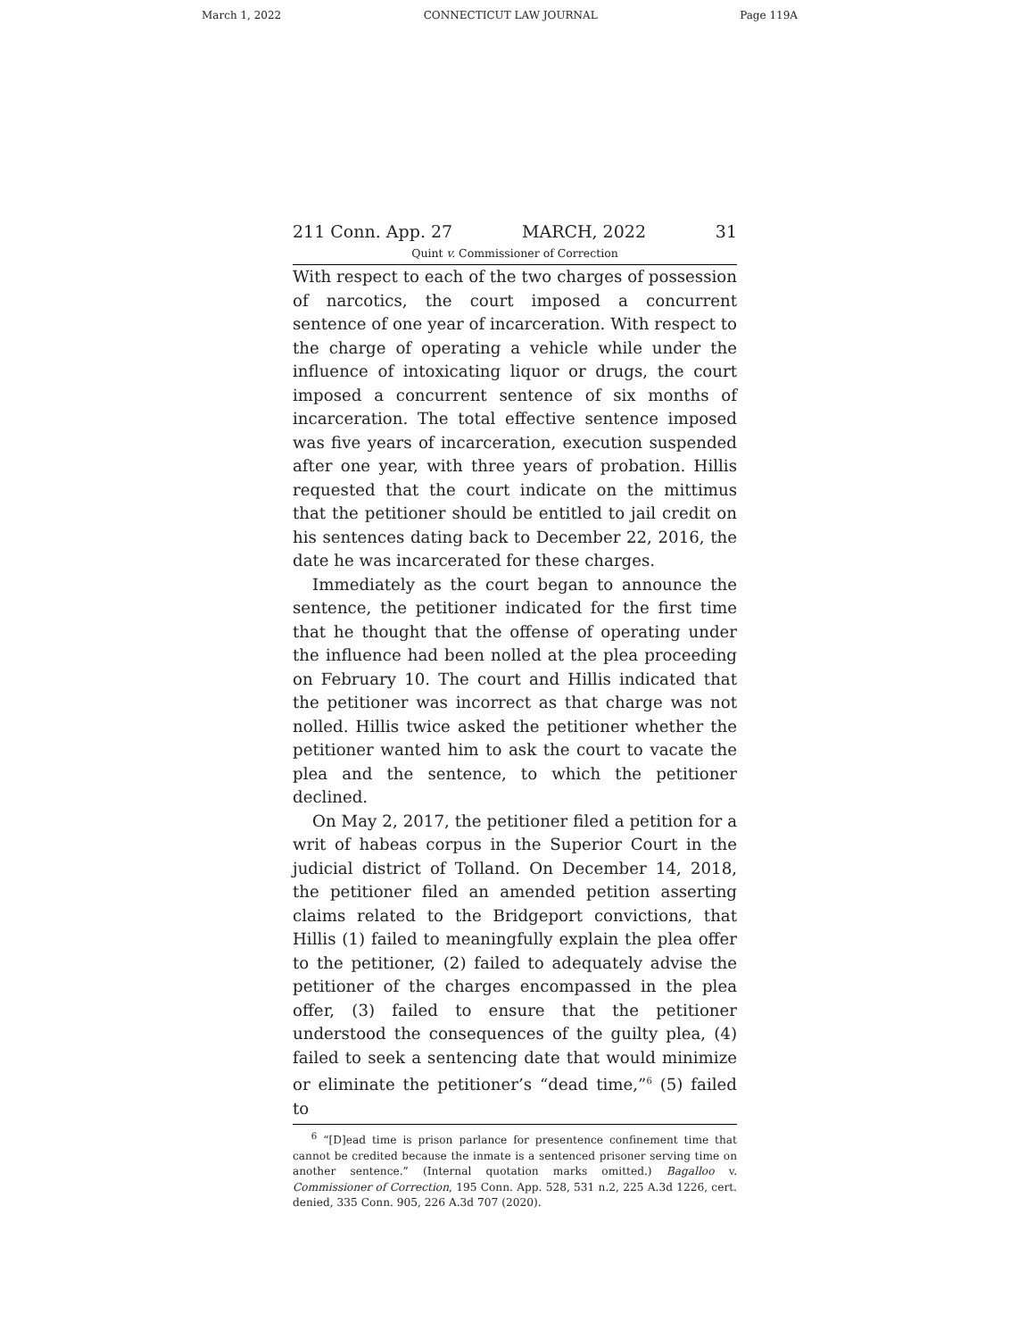March 1, 2022 CONNECTICUT LAW JOURNAL Page 119A
211 Conn. App. 27 MARCH, 2022 31
Quint v. Commissioner of Correction
With respect to each of the two charges of possession of narcotics, the court imposed a concurrent sentence of one year of incarceration. With respect to the charge of operating a vehicle while under the influence of intoxicating liquor or drugs, the court imposed a concurrent sentence of six months of incarceration. The total effective sentence imposed was five years of incarceration, execution suspended after one year, with three years of probation. Hillis requested that the court indicate on the mittimus that the petitioner should be entitled to jail credit on his sentences dating back to December 22, 2016, the date he was incarcerated for these charges.
Immediately as the court began to announce the sentence, the petitioner indicated for the first time that he thought that the offense of operating under the influence had been nolled at the plea proceeding on February 10. The court and Hillis indicated that the petitioner was incorrect as that charge was not nolled. Hillis twice asked the petitioner whether the petitioner wanted him to ask the court to vacate the plea and the sentence, to which the petitioner declined.
On May 2, 2017, the petitioner filed a petition for a writ of habeas corpus in the Superior Court in the judicial district of Tolland. On December 14, 2018, the petitioner filed an amended petition asserting claims related to the Bridgeport convictions, that Hillis (1) failed to meaningfully explain the plea offer to the petitioner, (2) failed to adequately advise the petitioner of the charges encompassed in the plea offer, (3) failed to ensure that the petitioner understood the consequences of the guilty plea, (4) failed to seek a sentencing date that would minimize or eliminate the petitioner’s “dead time,”<sup>6</sup> (5) failed to
<sup>6</sup> “[D]ead time is prison parlance for presentence confinement time that cannot be credited because the inmate is a sentenced prisoner serving time on another sentence.” (Internal quotation marks omitted.) Bagalloo v. Commissioner of Correction, 195 Conn. App. 528, 531 n.2, 225 A.3d 1226, cert. denied, 335 Conn. 905, 226 A.3d 707 (2020).